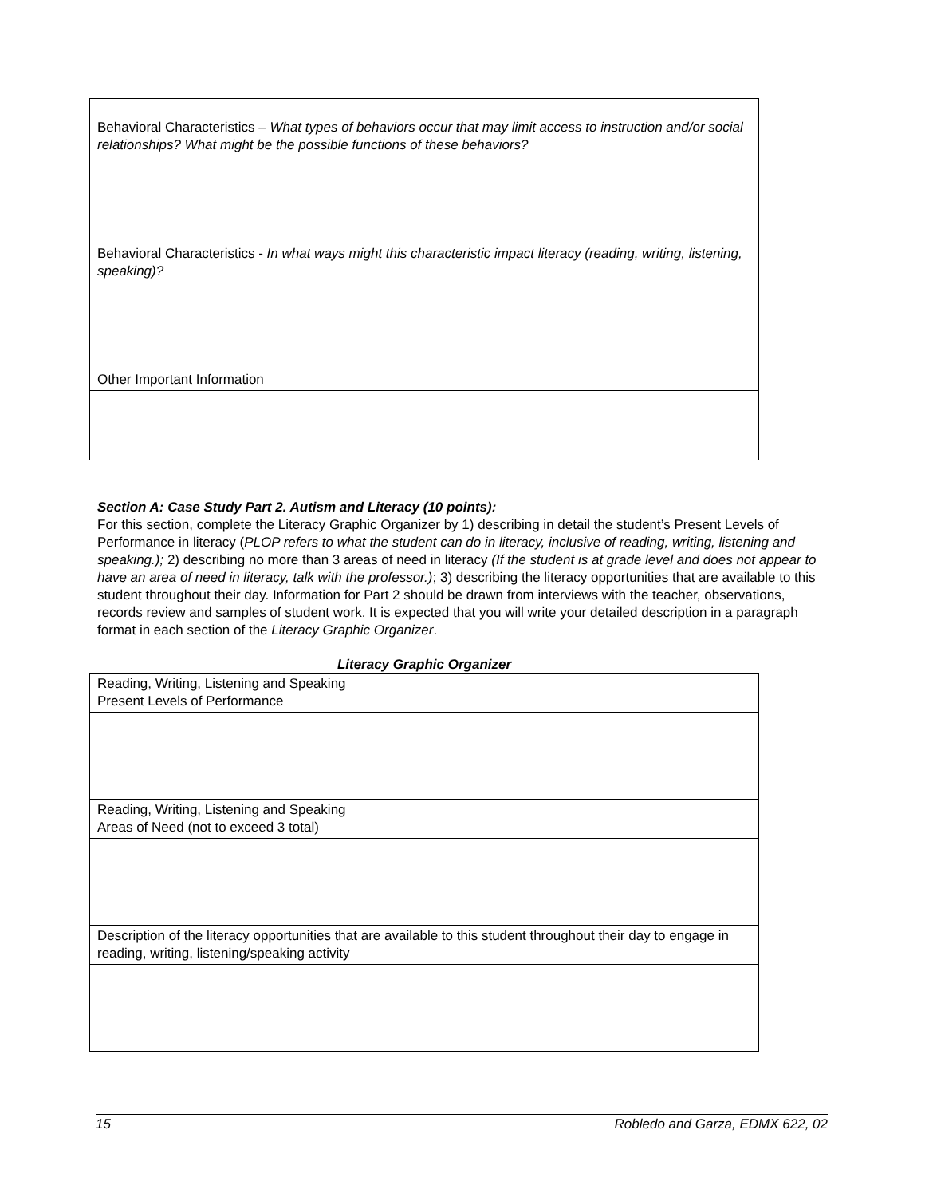| Behavioral Characteristics – What types of behaviors occur that may limit access to instruction and/or social relationships? What might be the possible functions of these behaviors? |
| Behavioral Characteristics - In what ways might this characteristic impact literacy (reading, writing, listening, speaking)? |
| Other Important Information |
Section A: Case Study Part 2. Autism and Literacy (10 points):
For this section, complete the Literacy Graphic Organizer by 1) describing in detail the student’s Present Levels of Performance in literacy (PLOP refers to what the student can do in literacy, inclusive of reading, writing, listening and speaking.); 2) describing no more than 3 areas of need in literacy (If the student is at grade level and does not appear to have an area of need in literacy, talk with the professor.); 3) describing the literacy opportunities that are available to this student throughout their day. Information for Part 2 should be drawn from interviews with the teacher, observations, records review and samples of student work. It is expected that you will write your detailed description in a paragraph format in each section of the Literacy Graphic Organizer.
Literacy Graphic Organizer
| Reading, Writing, Listening and Speaking Present Levels of Performance |
| Reading, Writing, Listening and Speaking Areas of Need (not to exceed 3 total) |
| Description of the literacy opportunities that are available to this student throughout their day to engage in reading, writing, listening/speaking activity |
15 Robledo and Garza, EDMX 622, 02